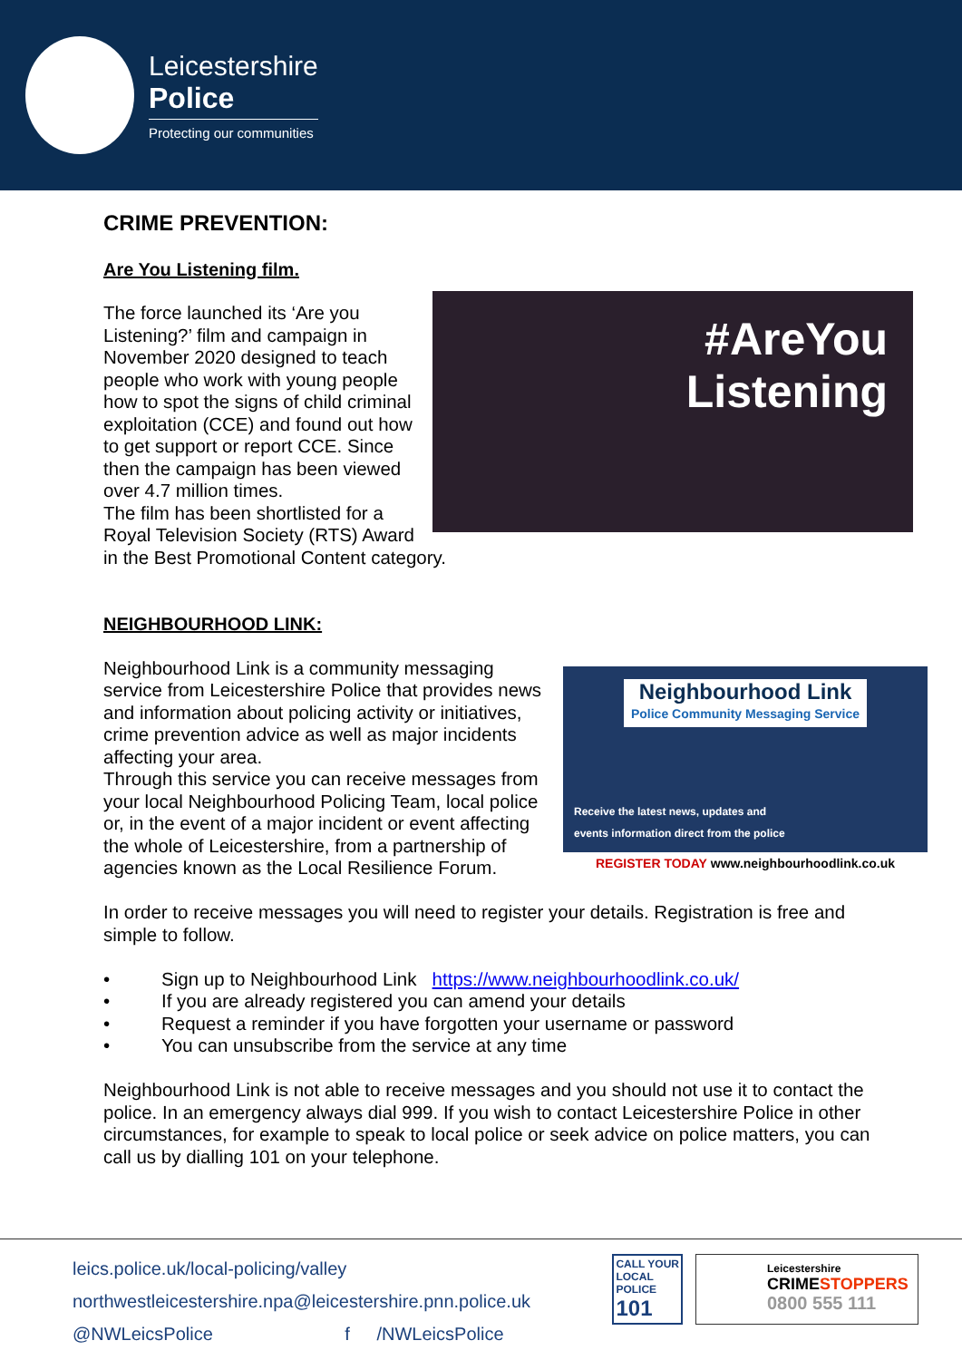Leicestershire
Police
Protecting our communities
CRIME PREVENTION:
Are You Listening film.
#AreYou
Listening
The force launched its ‘Are you Listening?’ film and campaign in November 2020 designed to teach people who work with young people how to spot the signs of child criminal exploitation (CCE) and found out how to get support or report CCE. Since then the campaign has been viewed over 4.7 million times.
The film has been shortlisted for a Royal Television Society (RTS) Award in the Best Promotional Content category.
NEIGHBOURHOOD LINK:
Neighbourhood Link Police Community Messaging Service
Receive the latest news, updates and
events information direct from the police
REGISTER TODAY www.neighbourhoodlink.co.uk
Neighbourhood Link is a community messaging service from Leicestershire Police that provides news and information about policing activity or initiatives, crime prevention advice as well as major incidents affecting your area.
Through this service you can receive messages from your local Neighbourhood Policing Team, local police or, in the event of a major incident or event affecting the whole of Leicestershire, from a partnership of agencies known as the Local Resilience Forum.
In order to receive messages you will need to register your details. Registration is free and simple to follow.
• Sign up to Neighbourhood Link https://www.neighbourhoodlink.co.uk/
• If you are already registered you can amend your details
• Request a reminder if you have forgotten your username or password
• You can unsubscribe from the service at any time
Neighbourhood Link is not able to receive messages and you should not use it to contact the police. In an emergency always dial 999. If you wish to contact Leicestershire Police in other circumstances, for example to speak to local police or seek advice on police matters, you can call us by dialling 101 on your telephone.
CALL YOUR
LOCAL
POLICE
101
Leicestershire
CRIMESTOPPERS
0800 555 111
leics.police.uk/local-policing/valley
northwestleicestershire.npa@leicestershire.pnn.police.uk
@NWLeicsPolice f /NWLeicsPolice